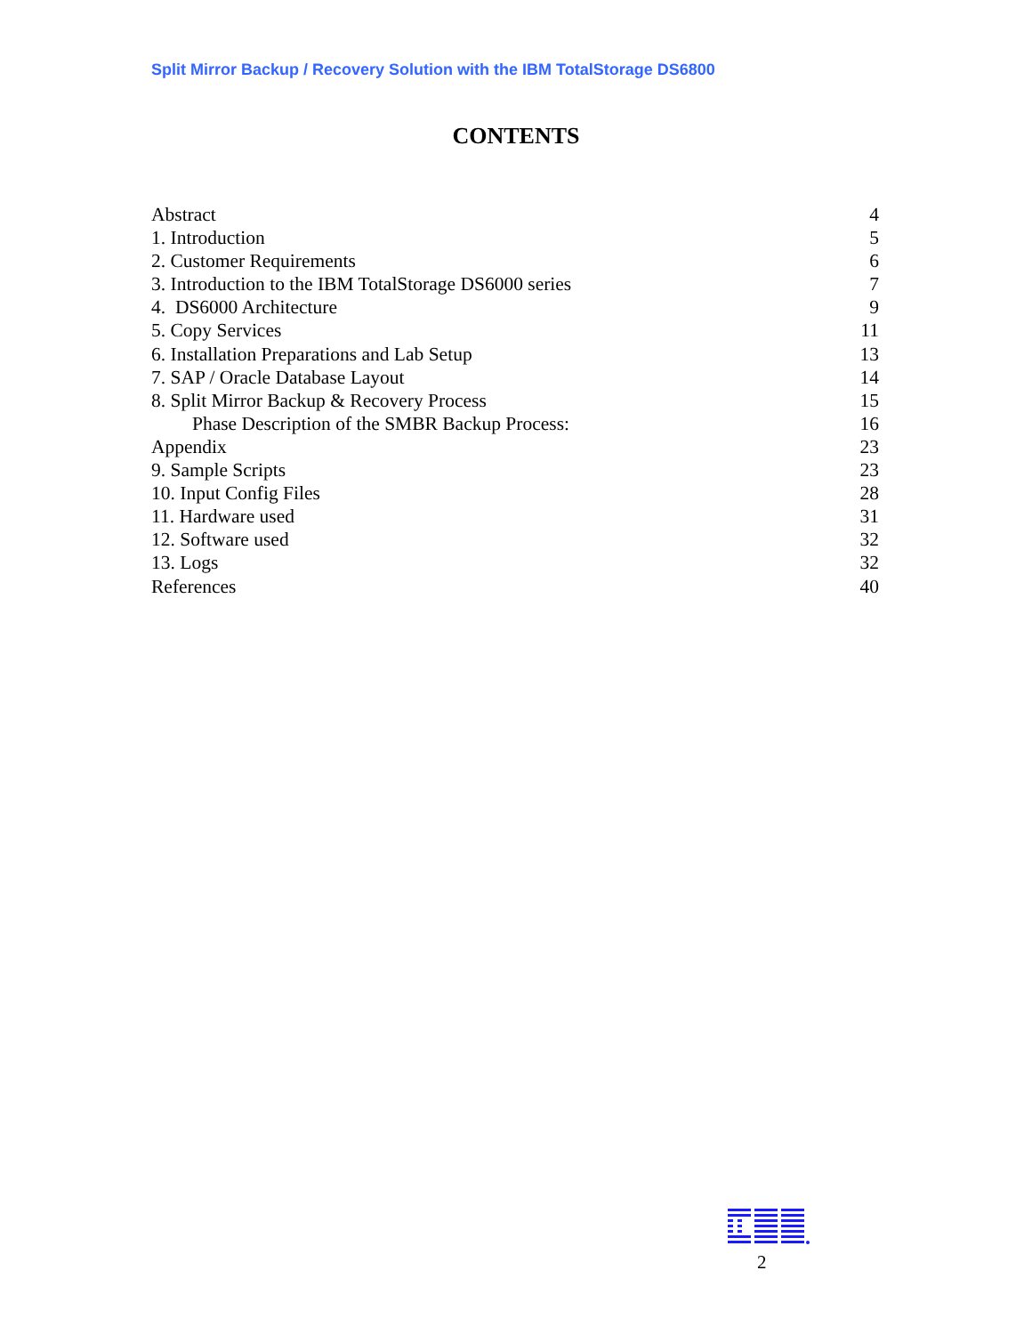Split Mirror Backup / Recovery Solution with the IBM TotalStorage DS6800
CONTENTS
Abstract 4
1. Introduction 5
2. Customer Requirements 6
3. Introduction to the IBM TotalStorage DS6000 series 7
4. DS6000 Architecture 9
5. Copy Services 11
6. Installation Preparations and Lab Setup 13
7. SAP / Oracle Database Layout 14
8. Split Mirror Backup & Recovery Process 15
Phase Description of the SMBR Backup Process: 16
Appendix 23
9. Sample Scripts 23
10. Input Config Files 28
11. Hardware used 31
12. Software used 32
13. Logs 32
References 40
2